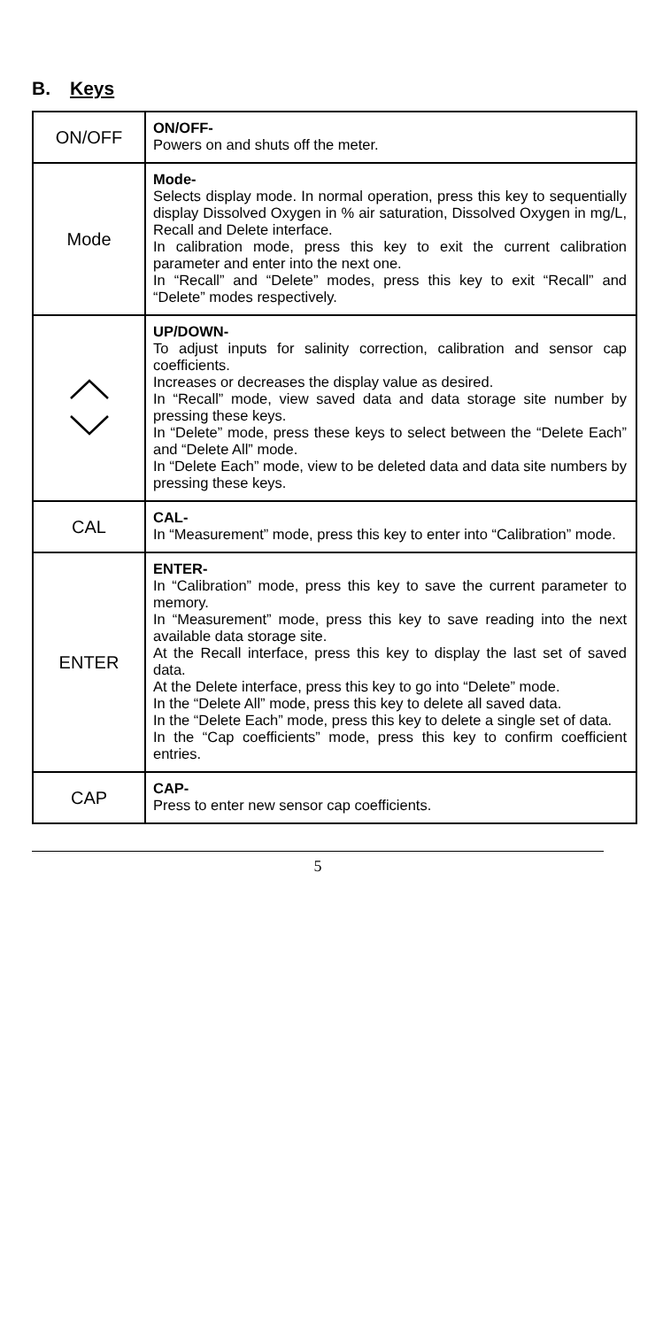B. Keys
| ON/OFF | ON/OFF- Powers on and shuts off the meter. |
| Mode | Mode- Selects display mode. In normal operation, press this key to sequentially display Dissolved Oxygen in % air saturation, Dissolved Oxygen in mg/L, Recall and Delete interface. In calibration mode, press this key to exit the current calibration parameter and enter into the next one. In “Recall” and “Delete” modes, press this key to exit “Recall” and “Delete” modes respectively. |
| | UP/DOWN- To adjust inputs for salinity correction, calibration and sensor cap coefficients. Increases or decreases the display value as desired. In “Recall” mode, view saved data and data storage site number by pressing these keys. In “Delete” mode, press these keys to select between the “Delete Each” and “Delete All” mode. In “Delete Each” mode, view to be deleted data and data site numbers by pressing these keys. |
| CAL | CAL- In “Measurement” mode, press this key to enter into “Calibration” mode. |
| ENTER | ENTER- In “Calibration” mode, press this key to save the current parameter to memory. In “Measurement” mode, press this key to save reading into the next available data storage site. At the Recall interface, press this key to display the last set of saved data. At the Delete interface, press this key to go into “Delete” mode. In the “Delete All” mode, press this key to delete all saved data. In the “Delete Each” mode, press this key to delete a single set of data. In the “Cap coefficients” mode, press this key to confirm coefficient entries. |
| CAP | CAP- Press to enter new sensor cap coefficients. |
5